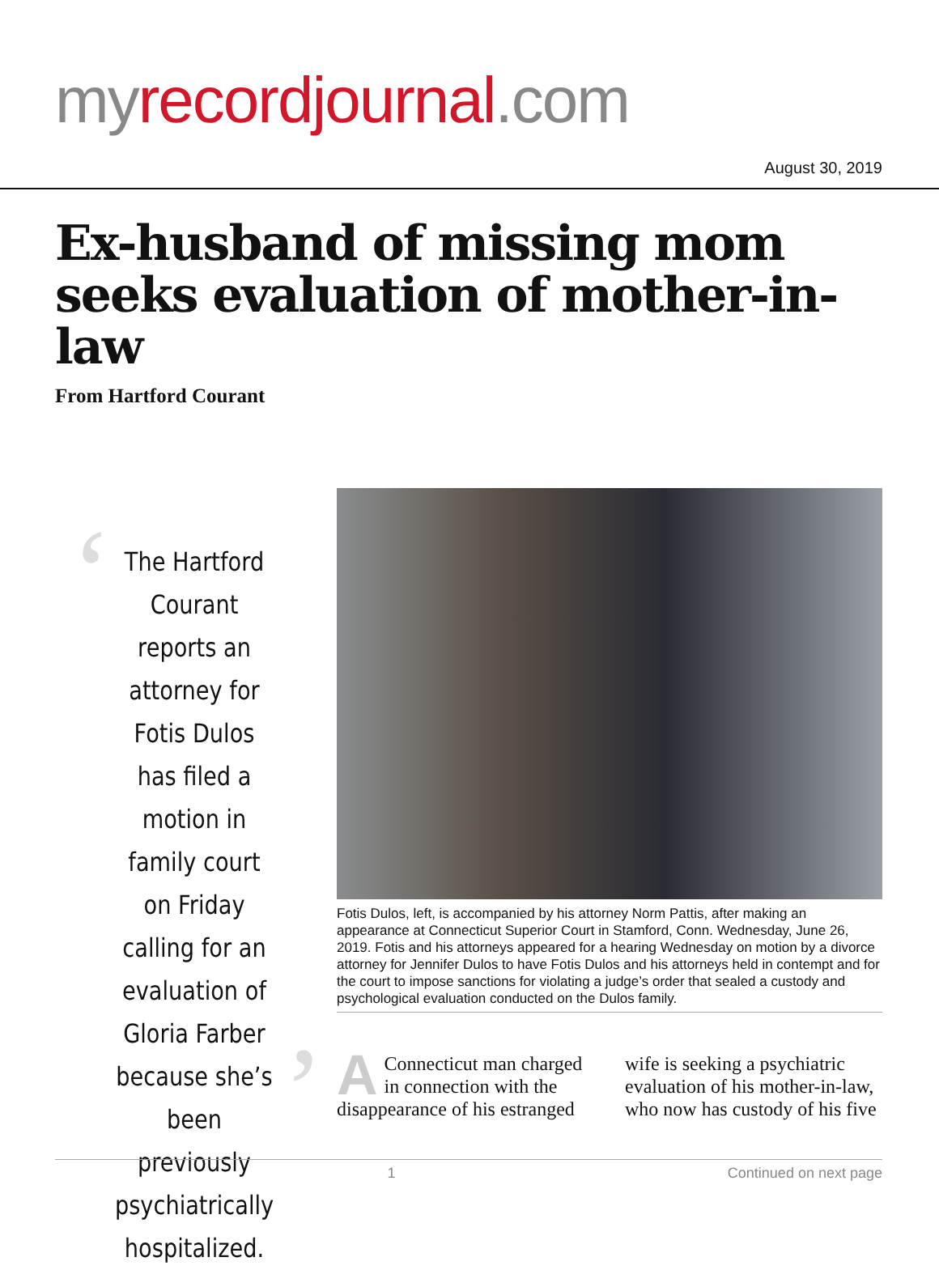my recordjournal.com
August 30, 2019
Ex-husband of missing mom seeks evaluation of mother-in-law
From Hartford Courant
‘
The Hartford Courant reports an attorney for Fotis Dulos has filed a motion in family court on Friday calling for an evaluation of Gloria Farber because she’s been previously psychiatrically hospitalized.
’
Fotis Dulos, left, is accompanied by his attorney Norm Pattis, after making an appearance at Connecticut Superior Court in Stamford, Conn. Wednesday, June 26, 2019. Fotis and his attorneys appeared for a hearing Wednesday on motion by a divorce attorney for Jennifer Dulos to have Fotis Dulos and his attorneys held in contempt and for the court to impose sanctions for violating a judge’s order that sealed a custody and psychological evaluation conducted on the Dulos family.
A Connecticut man charged in connection with the disappearance of his estranged wife is seeking a psychiatric evaluation of his mother-in-law, who now has custody of his five
1 Continued on next page